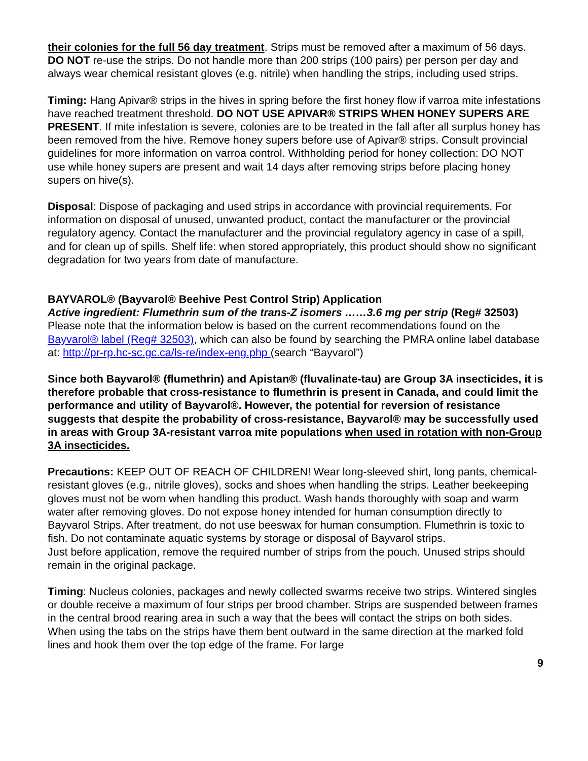their colonies for the full 56 day treatment. Strips must be removed after a maximum of 56 days. DO NOT re-use the strips. Do not handle more than 200 strips (100 pairs) per person per day and always wear chemical resistant gloves (e.g. nitrile) when handling the strips, including used strips.
Timing: Hang Apivar® strips in the hives in spring before the first honey flow if varroa mite infestations have reached treatment threshold. DO NOT USE APIVAR® STRIPS WHEN HONEY SUPERS ARE PRESENT. If mite infestation is severe, colonies are to be treated in the fall after all surplus honey has been removed from the hive. Remove honey supers before use of Apivar® strips. Consult provincial guidelines for more information on varroa control. Withholding period for honey collection: DO NOT use while honey supers are present and wait 14 days after removing strips before placing honey supers on hive(s).
Disposal: Dispose of packaging and used strips in accordance with provincial requirements. For information on disposal of unused, unwanted product, contact the manufacturer or the provincial regulatory agency. Contact the manufacturer and the provincial regulatory agency in case of a spill, and for clean up of spills. Shelf life: when stored appropriately, this product should show no significant degradation for two years from date of manufacture.
BAYVAROL® (Bayvarol® Beehive Pest Control Strip) Application
Active ingredient: Flumethrin sum of the trans-Z isomers ……3.6 mg per strip (Reg# 32503)
Please note that the information below is based on the current recommendations found on the Bayvarol® label (Reg# 32503), which can also be found by searching the PMRA online label database at: http://pr-rp.hc-sc.gc.ca/ls-re/index-eng.php (search “Bayvarol”)
Since both Bayvarol® (flumethrin) and Apistan® (fluvalinate-tau) are Group 3A insecticides, it is therefore probable that cross-resistance to flumethrin is present in Canada, and could limit the performance and utility of Bayvarol®. However, the potential for reversion of resistance suggests that despite the probability of cross-resistance, Bayvarol® may be successfully used in areas with Group 3A-resistant varroa mite populations when used in rotation with non-Group 3A insecticides.
Precautions: KEEP OUT OF REACH OF CHILDREN! Wear long-sleeved shirt, long pants, chemical-resistant gloves (e.g., nitrile gloves), socks and shoes when handling the strips. Leather beekeeping gloves must not be worn when handling this product. Wash hands thoroughly with soap and warm water after removing gloves. Do not expose honey intended for human consumption directly to Bayvarol Strips. After treatment, do not use beeswax for human consumption. Flumethrin is toxic to fish. Do not contaminate aquatic systems by storage or disposal of Bayvarol strips.
Just before application, remove the required number of strips from the pouch. Unused strips should remain in the original package.
Timing: Nucleus colonies, packages and newly collected swarms receive two strips. Wintered singles or double receive a maximum of four strips per brood chamber. Strips are suspended between frames in the central brood rearing area in such a way that the bees will contact the strips on both sides. When using the tabs on the strips have them bent outward in the same direction at the marked fold lines and hook them over the top edge of the frame. For large
9